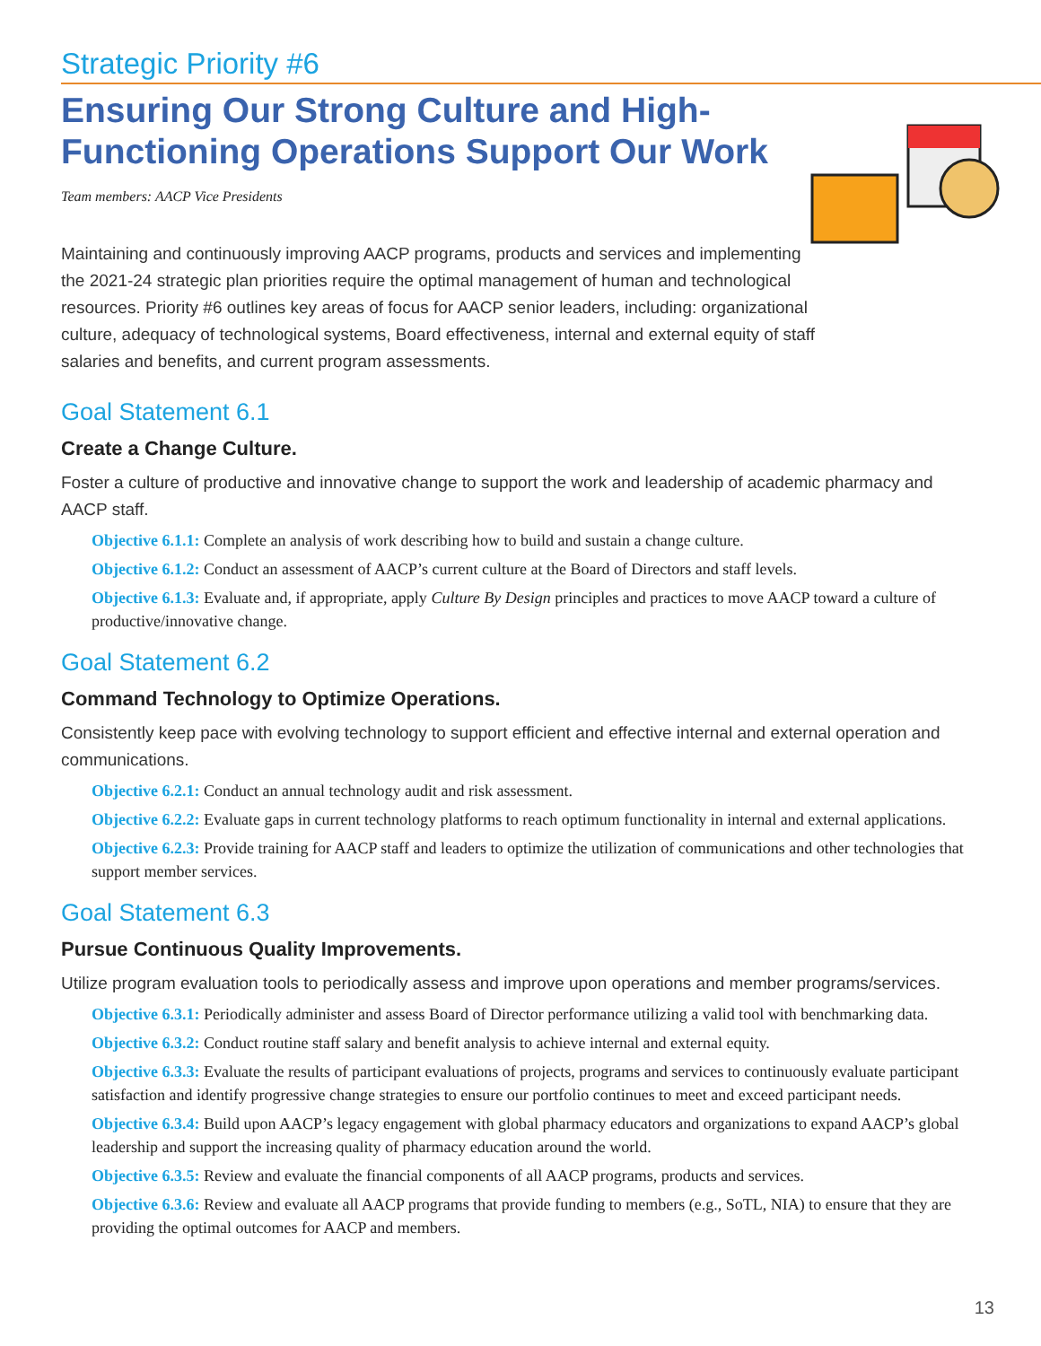Strategic Priority #6
Ensuring Our Strong Culture and High-Functioning Operations Support Our Work
Team members: AACP Vice Presidents
Maintaining and continuously improving AACP programs, products and services and implementing the 2021-24 strategic plan priorities require the optimal management of human and technological resources. Priority #6 outlines key areas of focus for AACP senior leaders, including: organizational culture, adequacy of technological systems, Board effectiveness, internal and external equity of staff salaries and benefits, and current program assessments.
Goal Statement 6.1
Create a Change Culture.
Foster a culture of productive and innovative change to support the work and leadership of academic pharmacy and AACP staff.
Objective 6.1.1: Complete an analysis of work describing how to build and sustain a change culture.
Objective 6.1.2: Conduct an assessment of AACP’s current culture at the Board of Directors and staff levels.
Objective 6.1.3: Evaluate and, if appropriate, apply Culture By Design principles and practices to move AACP toward a culture of productive/innovative change.
Goal Statement 6.2
Command Technology to Optimize Operations.
Consistently keep pace with evolving technology to support efficient and effective internal and external operation and communications.
Objective 6.2.1: Conduct an annual technology audit and risk assessment.
Objective 6.2.2: Evaluate gaps in current technology platforms to reach optimum functionality in internal and external applications.
Objective 6.2.3: Provide training for AACP staff and leaders to optimize the utilization of communications and other technologies that support member services.
Goal Statement 6.3
Pursue Continuous Quality Improvements.
Utilize program evaluation tools to periodically assess and improve upon operations and member programs/services.
Objective 6.3.1: Periodically administer and assess Board of Director performance utilizing a valid tool with benchmarking data.
Objective 6.3.2: Conduct routine staff salary and benefit analysis to achieve internal and external equity.
Objective 6.3.3: Evaluate the results of participant evaluations of projects, programs and services to continuously evaluate participant satisfaction and identify progressive change strategies to ensure our portfolio continues to meet and exceed participant needs.
Objective 6.3.4: Build upon AACP’s legacy engagement with global pharmacy educators and organizations to expand AACP’s global leadership and support the increasing quality of pharmacy education around the world.
Objective 6.3.5: Review and evaluate the financial components of all AACP programs, products and services.
Objective 6.3.6: Review and evaluate all AACP programs that provide funding to members (e.g., SoTL, NIA) to ensure that they are providing the optimal outcomes for AACP and members.
13